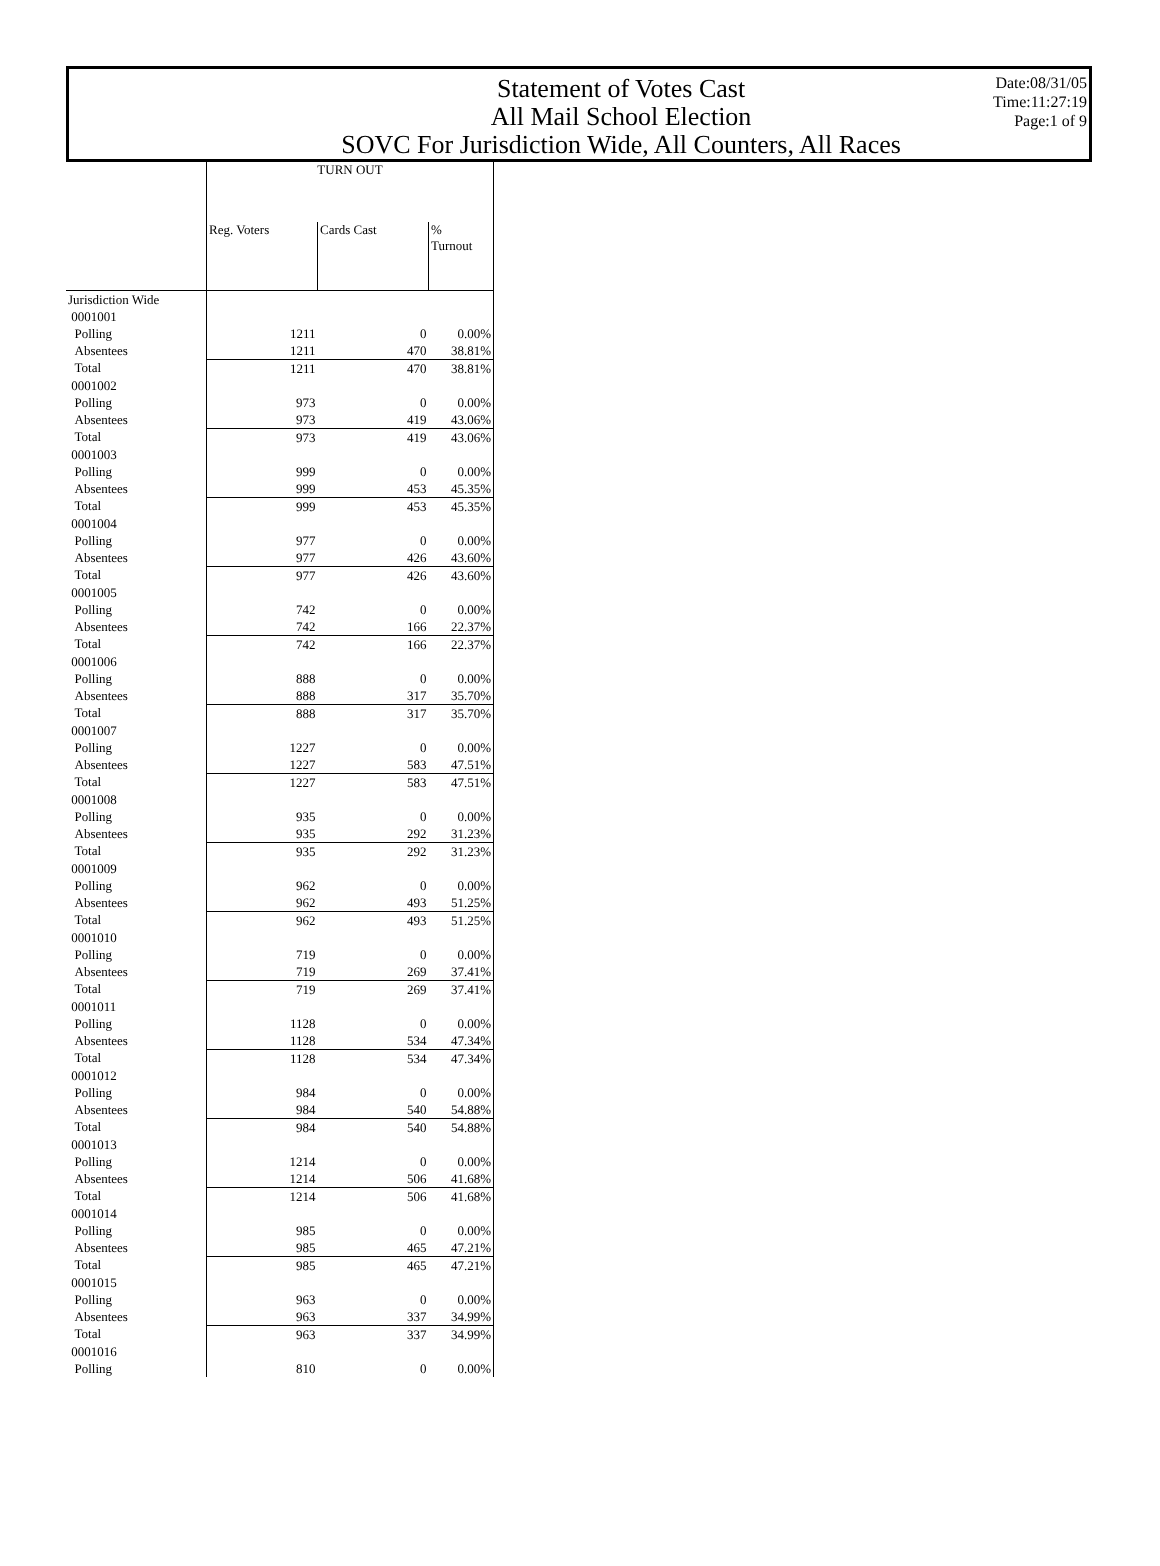Statement of Votes Cast
All Mail School Election
SOVC For Jurisdiction Wide, All Counters, All Races
Date:08/31/05
Time:11:27:19
Page:1 of 9
| | TURN OUT | | |
| --- | --- | --- | --- |
| | Reg. Voters | Cards Cast | % Turnout |
| Jurisdiction Wide | | | |
| 0001001 | | | |
| Polling | 1211 | 0 | 0.00% |
| Absentees | 1211 | 470 | 38.81% |
| Total | 1211 | 470 | 38.81% |
| 0001002 | | | |
| Polling | 973 | 0 | 0.00% |
| Absentees | 973 | 419 | 43.06% |
| Total | 973 | 419 | 43.06% |
| 0001003 | | | |
| Polling | 999 | 0 | 0.00% |
| Absentees | 999 | 453 | 45.35% |
| Total | 999 | 453 | 45.35% |
| 0001004 | | | |
| Polling | 977 | 0 | 0.00% |
| Absentees | 977 | 426 | 43.60% |
| Total | 977 | 426 | 43.60% |
| 0001005 | | | |
| Polling | 742 | 0 | 0.00% |
| Absentees | 742 | 166 | 22.37% |
| Total | 742 | 166 | 22.37% |
| 0001006 | | | |
| Polling | 888 | 0 | 0.00% |
| Absentees | 888 | 317 | 35.70% |
| Total | 888 | 317 | 35.70% |
| 0001007 | | | |
| Polling | 1227 | 0 | 0.00% |
| Absentees | 1227 | 583 | 47.51% |
| Total | 1227 | 583 | 47.51% |
| 0001008 | | | |
| Polling | 935 | 0 | 0.00% |
| Absentees | 935 | 292 | 31.23% |
| Total | 935 | 292 | 31.23% |
| 0001009 | | | |
| Polling | 962 | 0 | 0.00% |
| Absentees | 962 | 493 | 51.25% |
| Total | 962 | 493 | 51.25% |
| 0001010 | | | |
| Polling | 719 | 0 | 0.00% |
| Absentees | 719 | 269 | 37.41% |
| Total | 719 | 269 | 37.41% |
| 0001011 | | | |
| Polling | 1128 | 0 | 0.00% |
| Absentees | 1128 | 534 | 47.34% |
| Total | 1128 | 534 | 47.34% |
| 0001012 | | | |
| Polling | 984 | 0 | 0.00% |
| Absentees | 984 | 540 | 54.88% |
| Total | 984 | 540 | 54.88% |
| 0001013 | | | |
| Polling | 1214 | 0 | 0.00% |
| Absentees | 1214 | 506 | 41.68% |
| Total | 1214 | 506 | 41.68% |
| 0001014 | | | |
| Polling | 985 | 0 | 0.00% |
| Absentees | 985 | 465 | 47.21% |
| Total | 985 | 465 | 47.21% |
| 0001015 | | | |
| Polling | 963 | 0 | 0.00% |
| Absentees | 963 | 337 | 34.99% |
| Total | 963 | 337 | 34.99% |
| 0001016 | | | |
| Polling | 810 | 0 | 0.00% |